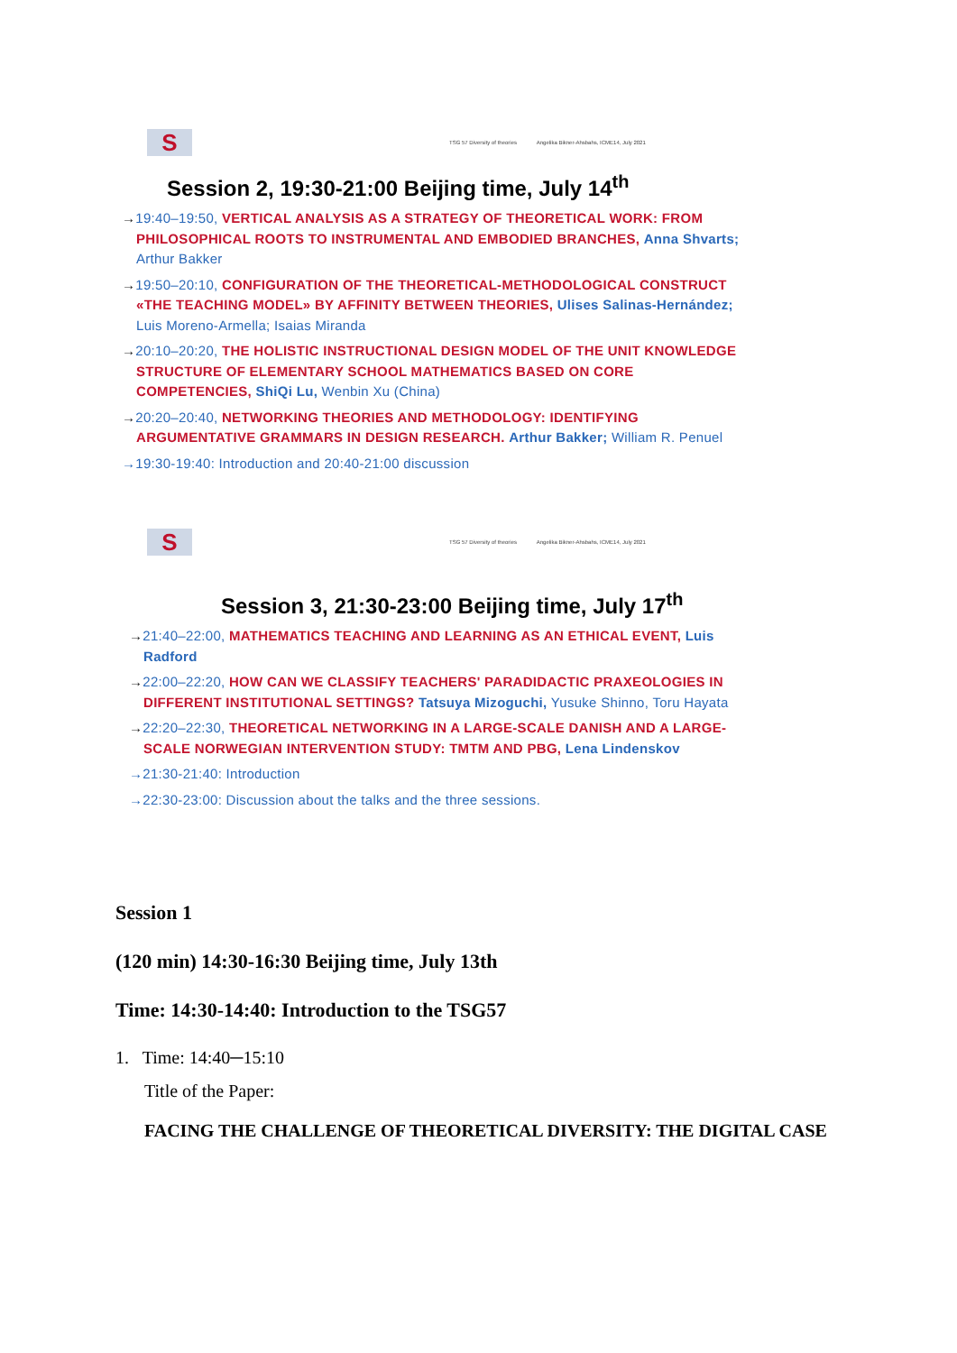S
TSG 57 Diversity of theories Angelika Bikner-Ahsbahs, ICME14, July 2021
Session 2, 19:30-21:00 Beijing time, July 14<sup>th</sup>
→19:40–19:50, VERTICAL ANALYSIS AS A STRATEGY OF THEORETICAL WORK: FROM PHILOSOPHICAL ROOTS TO INSTRUMENTAL AND EMBODIED BRANCHES, Anna Shvarts; Arthur Bakker
→19:50–20:10, CONFIGURATION OF THE THEORETICAL-METHODOLOGICAL CONSTRUCT «THE TEACHING MODEL» BY AFFINITY BETWEEN THEORIES, Ulises Salinas-Hernández; Luis Moreno-Armella; Isaias Miranda
→20:10–20:20, THE HOLISTIC INSTRUCTIONAL DESIGN MODEL OF THE UNIT KNOWLEDGE STRUCTURE OF ELEMENTARY SCHOOL MATHEMATICS BASED ON CORE COMPETENCIES, ShiQi Lu, Wenbin Xu (China)
→20:20–20:40, NETWORKING THEORIES AND METHODOLOGY: IDENTIFYING ARGUMENTATIVE GRAMMARS IN DESIGN RESEARCH. Arthur Bakker; William R. Penuel
→19:30-19:40: Introduction and 20:40-21:00 discussion
S
TSG 57 Diversity of theories Angelika Bikner-Ahsbahs, ICME14, July 2021
Session 3, 21:30-23:00 Beijing time, July 17<sup>th</sup>
→21:40–22:00, MATHEMATICS TEACHING AND LEARNING AS AN ETHICAL EVENT, Luis Radford
→22:00–22:20, HOW CAN WE CLASSIFY TEACHERS' PARADIDACTIC PRAXEOLOGIES IN DIFFERENT INSTITUTIONAL SETTINGS? Tatsuya Mizoguchi, Yusuke Shinno, Toru Hayata
→22:20–22:30, THEORETICAL NETWORKING IN A LARGE-SCALE DANISH AND A LARGE-SCALE NORWEGIAN INTERVENTION STUDY: TMTM AND PBG, Lena Lindenskov
→21:30-21:40: Introduction
→22:30-23:00: Discussion about the talks and the three sessions.
Session 1
(120 min) 14:30-16:30 Beijing time, July 13th
Time: 14:30-14:40: Introduction to the TSG57
1. Time: 14:40─15:10
Title of the Paper:
FACING THE CHALLENGE OF THEORETICAL DIVERSITY: THE DIGITAL CASE